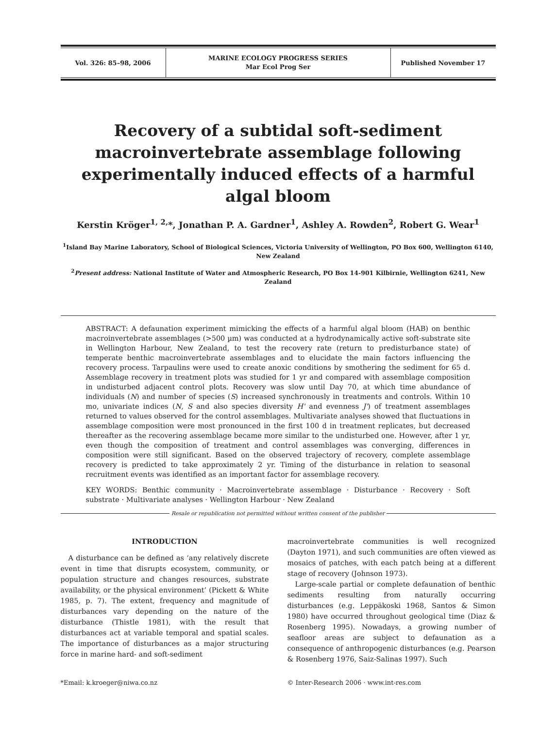| Vol. 326: 85–98, 2006 | MARINE ECOLOGY PROGRESS SERIES Mar Ecol Prog Ser | Published November 17 |
Recovery of a subtidal soft-sediment macroinvertebrate assemblage following experimentally induced effects of a harmful algal bloom
Kerstin Kröger<sup>1, 2,</sup>*, Jonathan P. A. Gardner<sup>1</sup>, Ashley A. Rowden<sup>2</sup>, Robert G. Wear<sup>1</sup>
<sup>1</sup> Island Bay Marine Laboratory, School of Biological Sciences, Victoria University of Wellington, PO Box 600, Wellington 6140, New Zealand
<sup>2</sup> Present address: National Institute of Water and Atmospheric Research, PO Box 14-901 Kilbirnie, Wellington 6241, New Zealand
ABSTRACT: A defaunation experiment mimicking the effects of a harmful algal bloom (HAB) on benthic macroinvertebrate assemblages (>500 µm) was conducted at a hydrodynamically active soft-substrate site in Wellington Harbour, New Zealand, to test the recovery rate (return to predisturbance state) of temperate benthic macroinvertebrate assemblages and to elucidate the main factors influencing the recovery process. Tarpaulins were used to create anoxic conditions by smothering the sediment for 65 d. Assemblage recovery in treatment plots was studied for 1 yr and compared with assemblage composition in undisturbed adjacent control plots. Recovery was slow until Day 70, at which time abundance of individuals (N) and number of species (S) increased synchronously in treatments and controls. Within 10 mo, univariate indices (N, S and also species diversity H' and evenness J') of treatment assemblages returned to values observed for the control assemblages. Multivariate analyses showed that fluctuations in assemblage composition were most pronounced in the first 100 d in treatment replicates, but decreased thereafter as the recovering assemblage became more similar to the undisturbed one. However, after 1 yr, even though the composition of treatment and control assemblages was converging, differences in composition were still significant. Based on the observed trajectory of recovery, complete assemblage recovery is predicted to take approximately 2 yr. Timing of the disturbance in relation to seasonal recruitment events was identified as an important factor for assemblage recovery.
KEY WORDS: Benthic community · Macroinvertebrate assemblage · Disturbance · Recovery · Soft substrate · Multivariate analyses · Wellington Harbour · New Zealand
Resale or republication not permitted without written consent of the publisher
INTRODUCTION
A disturbance can be defined as ‘any relatively discrete event in time that disrupts ecosystem, community, or population structure and changes resources, substrate availability, or the physical environment’ (Pickett & White 1985, p. 7). The extent, frequency and magnitude of disturbances vary depending on the nature of the disturbance (Thistle 1981), with the result that disturbances act at variable temporal and spatial scales. The importance of disturbances as a major structuring force in marine hard- and soft-sediment
macroinvertebrate communities is well recognized (Dayton 1971), and such communities are often viewed as mosaics of patches, with each patch being at a different stage of recovery (Johnson 1973).
Large-scale partial or complete defaunation of benthic sediments resulting from naturally occurring disturbances (e.g. Leppäkoski 1968, Santos & Simon 1980) have occurred throughout geological time (Diaz & Rosenberg 1995). Nowadays, a growing number of seafloor areas are subject to defaunation as a consequence of anthropogenic disturbances (e.g. Pearson & Rosenberg 1976, Saiz-Salinas 1997). Such
*Email: k.kroeger@niwa.co.nz © Inter-Research 2006 · www.int-res.com